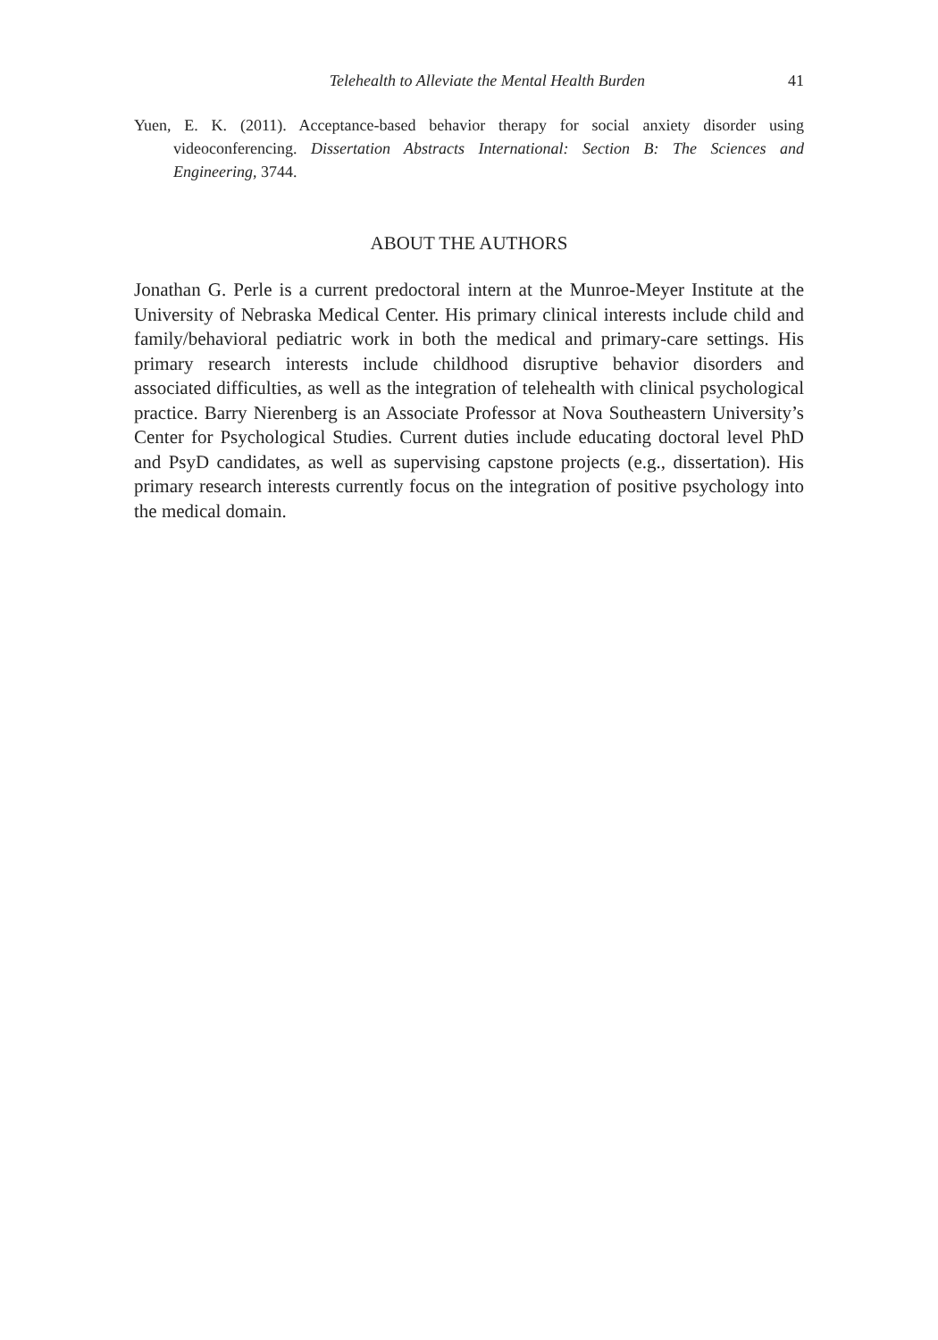Telehealth to Alleviate the Mental Health Burden 41
Yuen, E. K. (2011). Acceptance-based behavior therapy for social anxiety disorder using videoconferencing. Dissertation Abstracts International: Section B: The Sciences and Engineering, 3744.
ABOUT THE AUTHORS
Jonathan G. Perle is a current predoctoral intern at the Munroe-Meyer Institute at the University of Nebraska Medical Center. His primary clinical interests include child and family/behavioral pediatric work in both the medical and primary-care settings. His primary research interests include childhood disruptive behavior disorders and associated difficulties, as well as the integration of telehealth with clinical psychological practice. Barry Nierenberg is an Associate Professor at Nova Southeastern University’s Center for Psychological Studies. Current duties include educating doctoral level PhD and PsyD candidates, as well as supervising capstone projects (e.g., dissertation). His primary research interests currently focus on the integration of positive psychology into the medical domain.